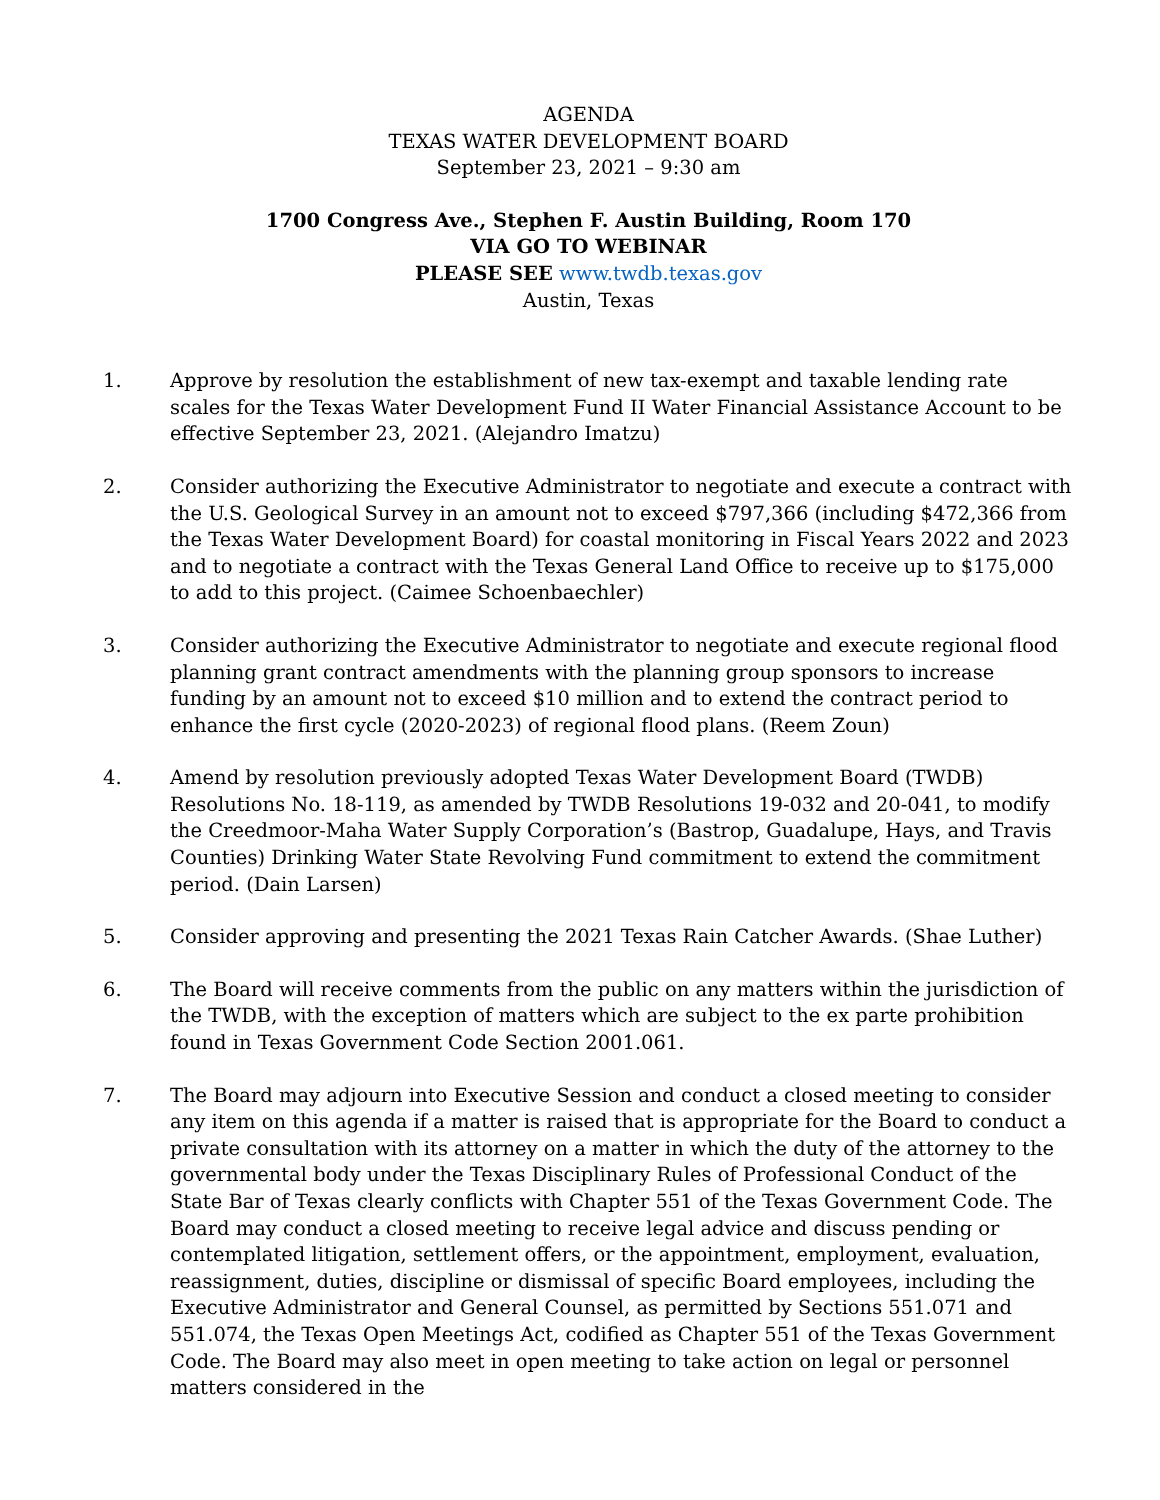AGENDA
TEXAS WATER DEVELOPMENT BOARD
September 23, 2021 – 9:30 am
1700 Congress Ave., Stephen F. Austin Building, Room 170
VIA GO TO WEBINAR
PLEASE SEE www.twdb.texas.gov
Austin, Texas
1. Approve by resolution the establishment of new tax-exempt and taxable lending rate scales for the Texas Water Development Fund II Water Financial Assistance Account to be effective September 23, 2021. (Alejandro Imatzu)
2. Consider authorizing the Executive Administrator to negotiate and execute a contract with the U.S. Geological Survey in an amount not to exceed $797,366 (including $472,366 from the Texas Water Development Board) for coastal monitoring in Fiscal Years 2022 and 2023 and to negotiate a contract with the Texas General Land Office to receive up to $175,000 to add to this project. (Caimee Schoenbaechler)
3. Consider authorizing the Executive Administrator to negotiate and execute regional flood planning grant contract amendments with the planning group sponsors to increase funding by an amount not to exceed $10 million and to extend the contract period to enhance the first cycle (2020-2023) of regional flood plans. (Reem Zoun)
4. Amend by resolution previously adopted Texas Water Development Board (TWDB) Resolutions No. 18-119, as amended by TWDB Resolutions 19-032 and 20-041, to modify the Creedmoor-Maha Water Supply Corporation’s (Bastrop, Guadalupe, Hays, and Travis Counties) Drinking Water State Revolving Fund commitment to extend the commitment period. (Dain Larsen)
5. Consider approving and presenting the 2021 Texas Rain Catcher Awards. (Shae Luther)
6. The Board will receive comments from the public on any matters within the jurisdiction of the TWDB, with the exception of matters which are subject to the ex parte prohibition found in Texas Government Code Section 2001.061.
7. The Board may adjourn into Executive Session and conduct a closed meeting to consider any item on this agenda if a matter is raised that is appropriate for the Board to conduct a private consultation with its attorney on a matter in which the duty of the attorney to the governmental body under the Texas Disciplinary Rules of Professional Conduct of the State Bar of Texas clearly conflicts with Chapter 551 of the Texas Government Code. The Board may conduct a closed meeting to receive legal advice and discuss pending or contemplated litigation, settlement offers, or the appointment, employment, evaluation, reassignment, duties, discipline or dismissal of specific Board employees, including the Executive Administrator and General Counsel, as permitted by Sections 551.071 and 551.074, the Texas Open Meetings Act, codified as Chapter 551 of the Texas Government Code. The Board may also meet in open meeting to take action on legal or personnel matters considered in the